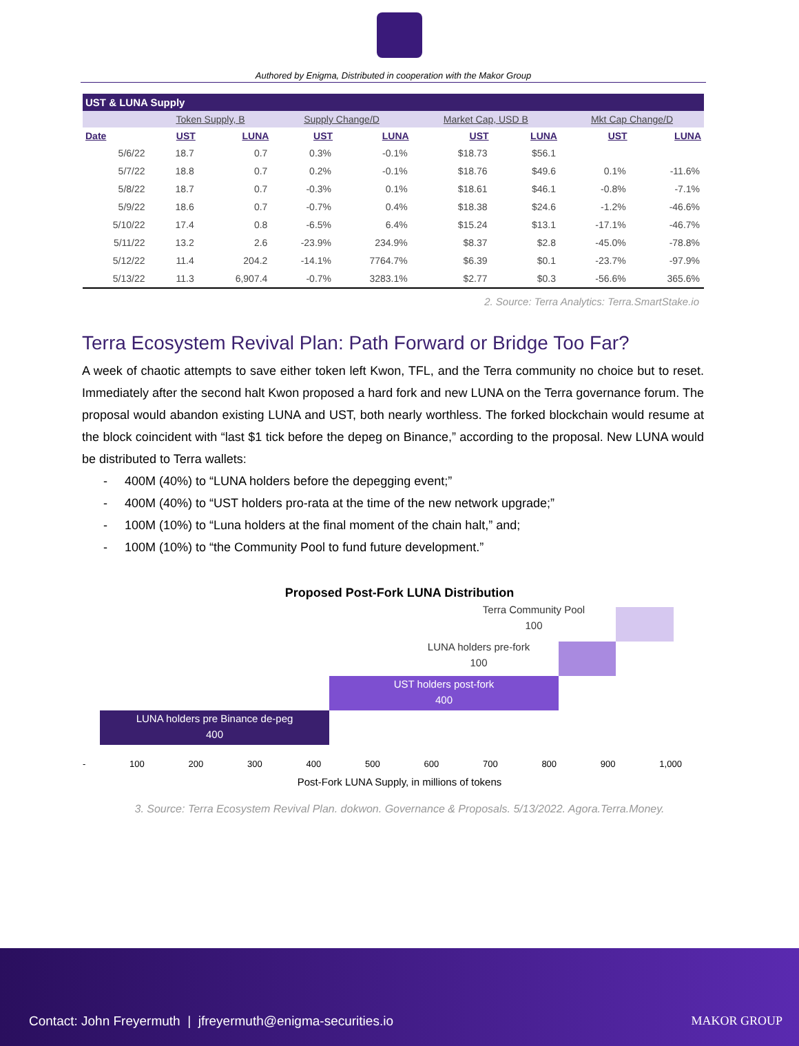Authored by Enigma, Distributed in cooperation with the Makor Group
| UST & LUNA Supply | | | | | | | | |
| --- | --- | --- | --- | --- | --- | --- | --- | --- |
| | Token Supply, B | | Supply Change/D | | Market Cap, USD B | | Mkt Cap Change/D | |
| Date | UST | LUNA | UST | LUNA | UST | LUNA | UST | LUNA |
| 5/6/22 | 18.7 | 0.7 | 0.3% | -0.1% | $18.73 | $56.1 | | |
| 5/7/22 | 18.8 | 0.7 | 0.2% | -0.1% | $18.76 | $49.6 | 0.1% | -11.6% |
| 5/8/22 | 18.7 | 0.7 | -0.3% | 0.1% | $18.61 | $46.1 | -0.8% | -7.1% |
| 5/9/22 | 18.6 | 0.7 | -0.7% | 0.4% | $18.38 | $24.6 | -1.2% | -46.6% |
| 5/10/22 | 17.4 | 0.8 | -6.5% | 6.4% | $15.24 | $13.1 | -17.1% | -46.7% |
| 5/11/22 | 13.2 | 2.6 | -23.9% | 234.9% | $8.37 | $2.8 | -45.0% | -78.8% |
| 5/12/22 | 11.4 | 204.2 | -14.1% | 7764.7% | $6.39 | $0.1 | -23.7% | -97.9% |
| 5/13/22 | 11.3 | 6,907.4 | -0.7% | 3283.1% | $2.77 | $0.3 | -56.6% | 365.6% |
2. Source: Terra Analytics: Terra.SmartStake.io
Terra Ecosystem Revival Plan: Path Forward or Bridge Too Far?
A week of chaotic attempts to save either token left Kwon, TFL, and the Terra community no choice but to reset. Immediately after the second halt Kwon proposed a hard fork and new LUNA on the Terra governance forum. The proposal would abandon existing LUNA and UST, both nearly worthless. The forked blockchain would resume at the block coincident with “last $1 tick before the depeg on Binance,” according to the proposal. New LUNA would be distributed to Terra wallets:
- 400M (40%) to “LUNA holders before the depegging event;”
- 400M (40%) to “UST holders pro-rata at the time of the new network upgrade;”
- 100M (10%) to “Luna holders at the final moment of the chain halt,” and;
- 100M (10%) to “the Community Pool to fund future development.”
Proposed Post-Fork LUNA Distribution
LUNA holders pre Binance de-peg
400
UST holders post-fork
400
LUNA holders pre-fork
100
Terra Community Pool
100
- 100 200 300 400 500 600 700 800 900 1,000
Post-Fork LUNA Supply, in millions of tokens
3. Source: Terra Ecosystem Revival Plan. dokwon. Governance & Proposals. 5/13/2022. Agora.Terra.Money.
Contact: John Freyermuth | jfreyermuth@enigma-securities.io
MAKOR GROUP